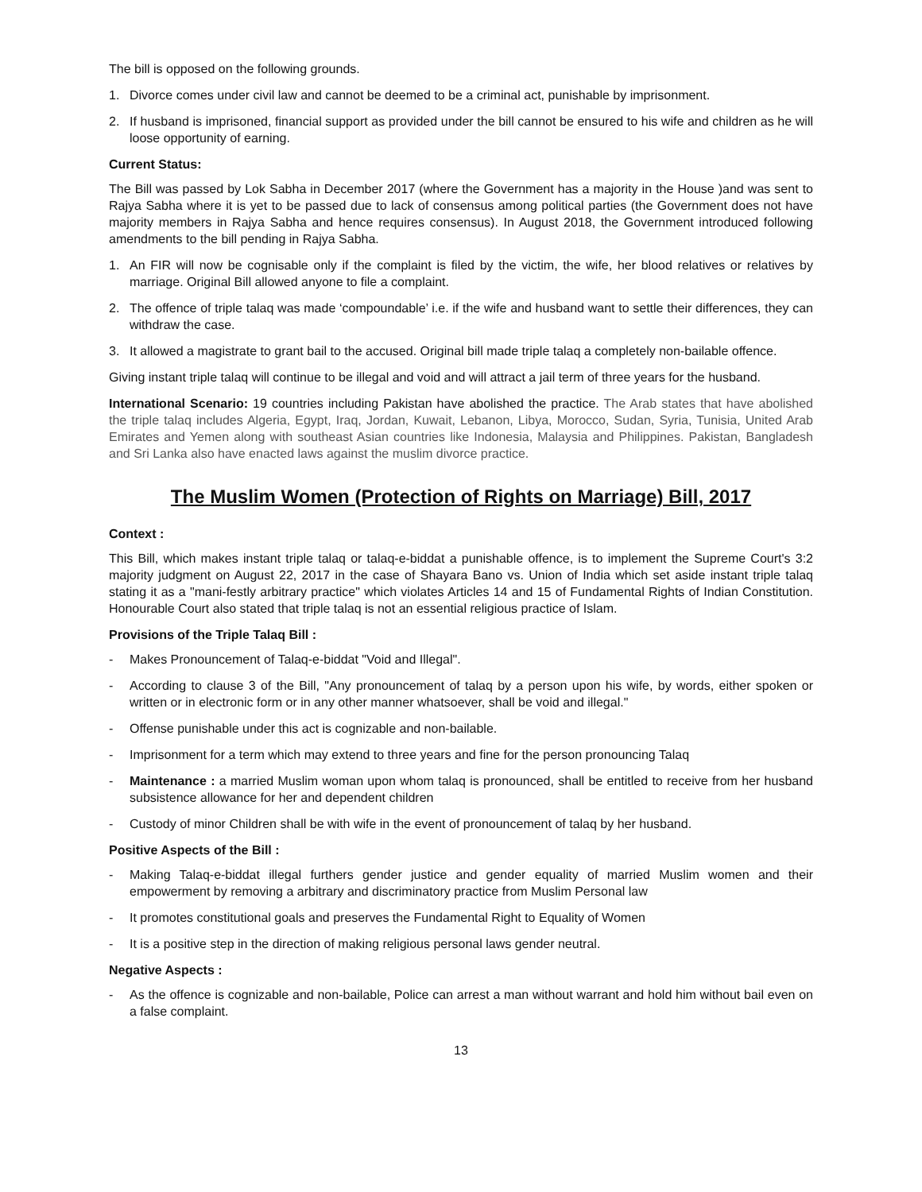The bill is opposed on the following grounds.
1. Divorce comes under civil law and cannot be deemed to be a criminal act, punishable by imprisonment.
2. If husband is imprisoned, financial support as provided under the bill cannot be ensured to his wife and children as he will loose opportunity of earning.
Current Status:
The Bill was passed by Lok Sabha in December 2017 (where the Government has a majority in the House )and was sent to Rajya Sabha where it is yet to be passed due to lack of consensus among political parties (the Government does not have majority members in Rajya Sabha and hence requires consensus). In August 2018, the Government introduced following amendments to the bill pending in Rajya Sabha.
1. An FIR will now be cognisable only if the complaint is filed by the victim, the wife, her blood relatives or relatives by marriage. Original Bill allowed anyone to file a complaint.
2. The offence of triple talaq was made ‘compoundable’ i.e. if the wife and husband want to settle their differences, they can withdraw the case.
3. It allowed a magistrate to grant bail to the accused. Original bill made triple talaq a completely non-bailable offence.
Giving instant triple talaq will continue to be illegal and void and will attract a jail term of three years for the husband.
International Scenario: 19 countries including Pakistan have abolished the practice. The Arab states that have abolished the triple talaq includes Algeria, Egypt, Iraq, Jordan, Kuwait, Lebanon, Libya, Morocco, Sudan, Syria, Tunisia, United Arab Emirates and Yemen along with southeast Asian countries like Indonesia, Malaysia and Philippines. Pakistan, Bangladesh and Sri Lanka also have enacted laws against the muslim divorce practice.
The Muslim Women (Protection of Rights on Marriage) Bill, 2017
Context :
This Bill, which makes instant triple talaq or talaq-e-biddat a punishable offence, is to implement the Supreme Court's 3:2 majority judgment on August 22, 2017 in the case of Shayara Bano vs. Union of India which set aside instant triple talaq stating it as a "mani-festly arbitrary practice" which violates Articles 14 and 15 of Fundamental Rights of Indian Constitution. Honourable Court also stated that triple talaq is not an essential religious practice of Islam.
Provisions of the Triple Talaq Bill :
- Makes Pronouncement of Talaq-e-biddat "Void and Illegal".
- According to clause 3 of the Bill, "Any pronouncement of talaq by a person upon his wife, by words, either spoken or written or in electronic form or in any other manner whatsoever, shall be void and illegal."
- Offense punishable under this act is cognizable and non-bailable.
- Imprisonment for a term which may extend to three years and fine for the person pronouncing Talaq
- Maintenance : a married Muslim woman upon whom talaq is pronounced, shall be entitled to receive from her husband subsistence allowance for her and dependent children
- Custody of minor Children shall be with wife in the event of pronouncement of talaq by her husband.
Positive Aspects of the Bill :
- Making Talaq-e-biddat illegal furthers gender justice and gender equality of married Muslim women and their empowerment by removing a arbitrary and discriminatory practice from Muslim Personal law
- It promotes constitutional goals and preserves the Fundamental Right to Equality of Women
- It is a positive step in the direction of making religious personal laws gender neutral.
Negative Aspects :
- As the offence is cognizable and non-bailable, Police can arrest a man without warrant and hold him without bail even on a false complaint.
13